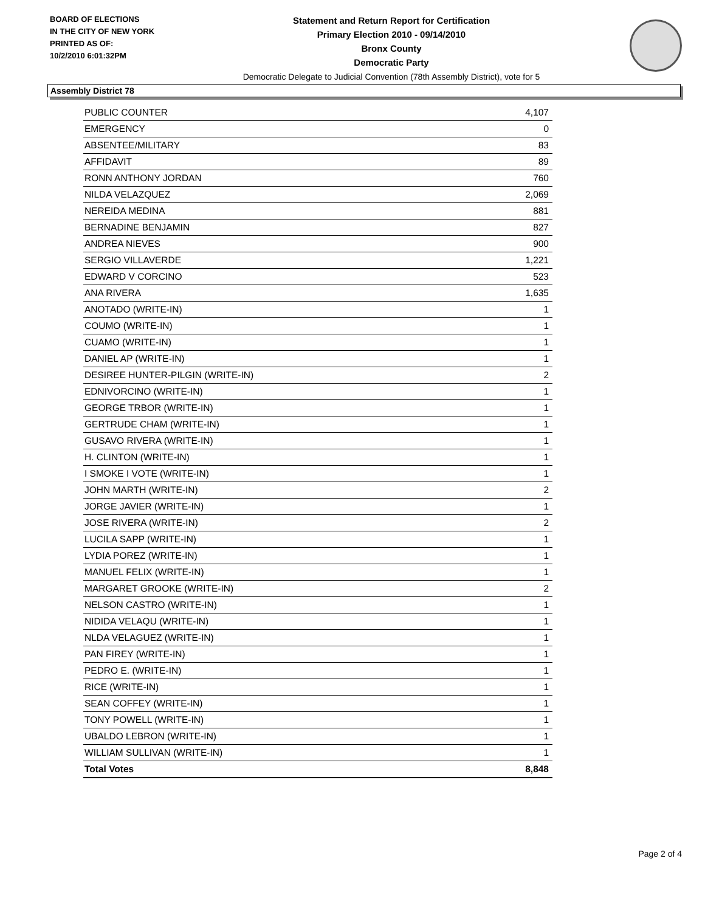BOARD OF ELECTIONS
IN THE CITY OF NEW YORK
PRINTED AS OF:
10/2/2010 6:01:32PM
Statement and Return Report for Certification
Primary Election 2010 - 09/14/2010
Bronx County
Democratic Party
Democratic Delegate to Judicial Convention (78th Assembly District), vote for 5
Assembly District 78
| PUBLIC COUNTER | 4,107 |
| EMERGENCY | 0 |
| ABSENTEE/MILITARY | 83 |
| AFFIDAVIT | 89 |
| RONN ANTHONY JORDAN | 760 |
| NILDA VELAZQUEZ | 2,069 |
| NEREIDA MEDINA | 881 |
| BERNADINE BENJAMIN | 827 |
| ANDREA NIEVES | 900 |
| SERGIO VILLAVERDE | 1,221 |
| EDWARD V CORCINO | 523 |
| ANA RIVERA | 1,635 |
| ANOTADO (WRITE-IN) | 1 |
| COUMO (WRITE-IN) | 1 |
| CUAMO (WRITE-IN) | 1 |
| DANIEL AP (WRITE-IN) | 1 |
| DESIREE HUNTER-PILGIN (WRITE-IN) | 2 |
| EDNIVORCINO (WRITE-IN) | 1 |
| GEORGE TRBOR (WRITE-IN) | 1 |
| GERTRUDE CHAM (WRITE-IN) | 1 |
| GUSAVO RIVERA (WRITE-IN) | 1 |
| H. CLINTON (WRITE-IN) | 1 |
| I SMOKE I VOTE (WRITE-IN) | 1 |
| JOHN MARTH (WRITE-IN) | 2 |
| JORGE JAVIER (WRITE-IN) | 1 |
| JOSE RIVERA (WRITE-IN) | 2 |
| LUCILA SAPP (WRITE-IN) | 1 |
| LYDIA POREZ (WRITE-IN) | 1 |
| MANUEL FELIX (WRITE-IN) | 1 |
| MARGARET GROOKE (WRITE-IN) | 2 |
| NELSON CASTRO (WRITE-IN) | 1 |
| NIDIDA VELAQU (WRITE-IN) | 1 |
| NLDA VELAGUEZ (WRITE-IN) | 1 |
| PAN FIREY (WRITE-IN) | 1 |
| PEDRO E. (WRITE-IN) | 1 |
| RICE (WRITE-IN) | 1 |
| SEAN COFFEY (WRITE-IN) | 1 |
| TONY POWELL (WRITE-IN) | 1 |
| UBALDO LEBRON (WRITE-IN) | 1 |
| WILLIAM SULLIVAN (WRITE-IN) | 1 |
| Total Votes | 8,848 |
Page 2 of 4